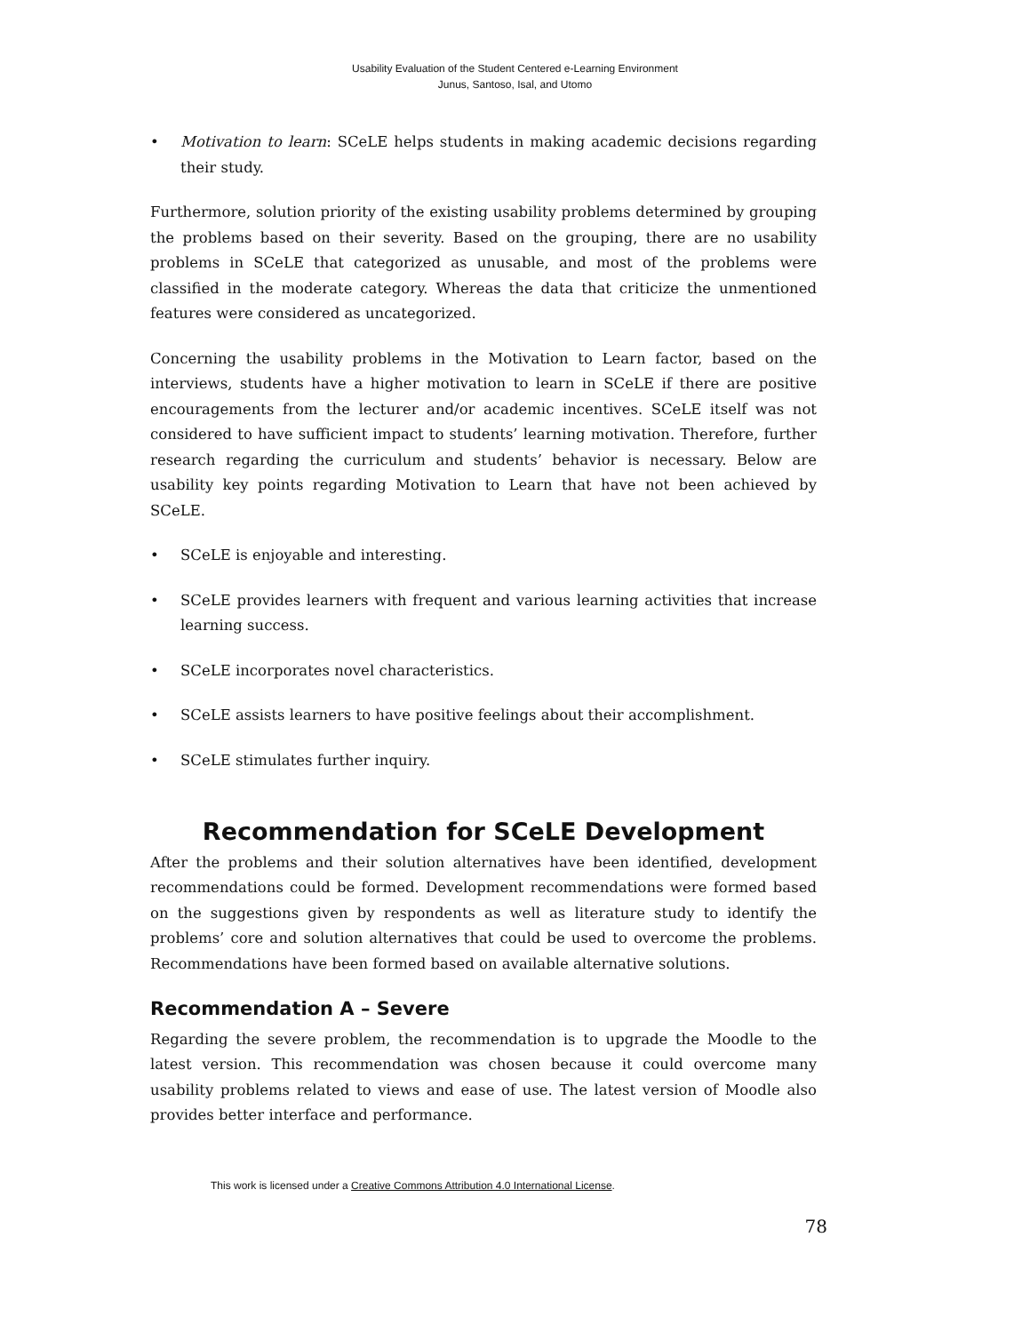Usability Evaluation of the Student Centered e-Learning Environment
Junus, Santoso, Isal, and Utomo
• Motivation to learn: SCeLE helps students in making academic decisions regarding their study.
Furthermore, solution priority of the existing usability problems determined by grouping the problems based on their severity. Based on the grouping, there are no usability problems in SCeLE that categorized as unusable, and most of the problems were classified in the moderate category. Whereas the data that criticize the unmentioned features were considered as uncategorized.
Concerning the usability problems in the Motivation to Learn factor, based on the interviews, students have a higher motivation to learn in SCeLE if there are positive encouragements from the lecturer and/or academic incentives. SCeLE itself was not considered to have sufficient impact to students’ learning motivation. Therefore, further research regarding the curriculum and students’ behavior is necessary. Below are usability key points regarding Motivation to Learn that have not been achieved by SCeLE.
• SCeLE is enjoyable and interesting.
• SCeLE provides learners with frequent and various learning activities that increase learning success.
• SCeLE incorporates novel characteristics.
• SCeLE assists learners to have positive feelings about their accomplishment.
• SCeLE stimulates further inquiry.
Recommendation for SCeLE Development
After the problems and their solution alternatives have been identified, development recommendations could be formed. Development recommendations were formed based on the suggestions given by respondents as well as literature study to identify the problems’ core and solution alternatives that could be used to overcome the problems. Recommendations have been formed based on available alternative solutions.
Recommendation A – Severe
Regarding the severe problem, the recommendation is to upgrade the Moodle to the latest version. This recommendation was chosen because it could overcome many usability problems related to views and ease of use. The latest version of Moodle also provides better interface and performance.
This work is licensed under a Creative Commons Attribution 4.0 International License.
78